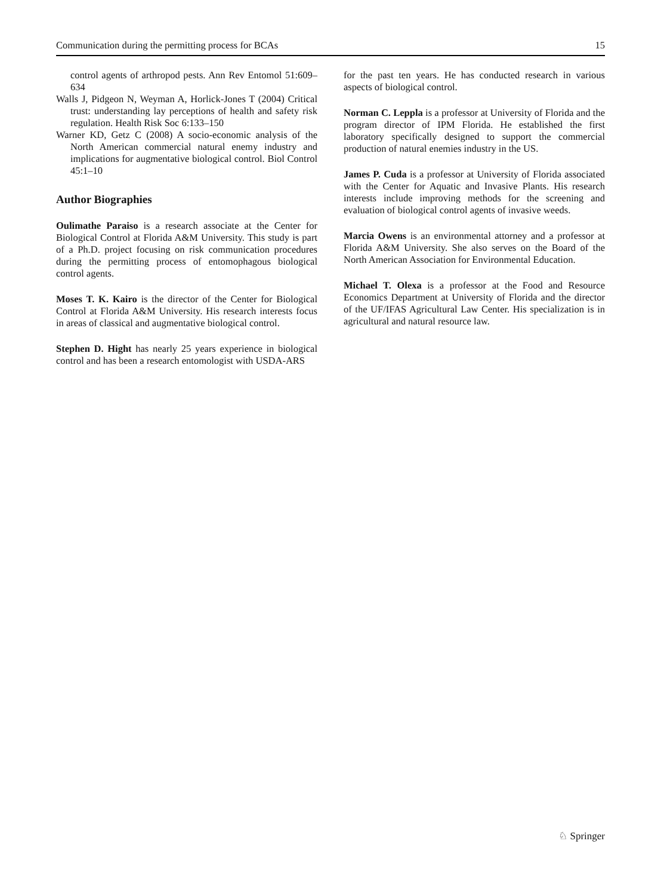Communication during the permitting process for BCAs 15
control agents of arthropod pests. Ann Rev Entomol 51:609–634
Walls J, Pidgeon N, Weyman A, Horlick-Jones T (2004) Critical trust: understanding lay perceptions of health and safety risk regulation. Health Risk Soc 6:133–150
Warner KD, Getz C (2008) A socio-economic analysis of the North American commercial natural enemy industry and implications for augmentative biological control. Biol Control 45:1–10
Author Biographies
Oulimathe Paraiso is a research associate at the Center for Biological Control at Florida A&M University. This study is part of a Ph.D. project focusing on risk communication procedures during the permitting process of entomophagous biological control agents.
Moses T. K. Kairo is the director of the Center for Biological Control at Florida A&M University. His research interests focus in areas of classical and augmentative biological control.
Stephen D. Hight has nearly 25 years experience in biological control and has been a research entomologist with USDA-ARS
for the past ten years. He has conducted research in various aspects of biological control.
Norman C. Leppla is a professor at University of Florida and the program director of IPM Florida. He established the first laboratory specifically designed to support the commercial production of natural enemies industry in the US.
James P. Cuda is a professor at University of Florida associated with the Center for Aquatic and Invasive Plants. His research interests include improving methods for the screening and evaluation of biological control agents of invasive weeds.
Marcia Owens is an environmental attorney and a professor at Florida A&M University. She also serves on the Board of the North American Association for Environmental Education.
Michael T. Olexa is a professor at the Food and Resource Economics Department at University of Florida and the director of the UF/IFAS Agricultural Law Center. His specialization is in agricultural and natural resource law.
♘ Springer